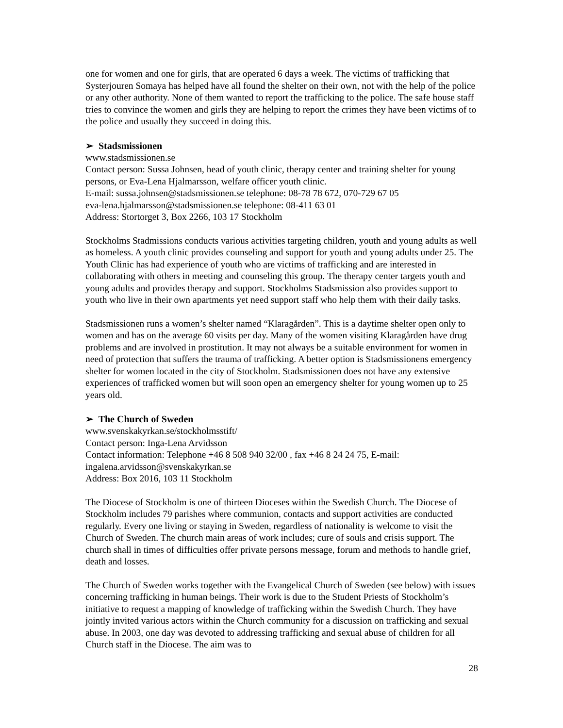one for women and one for girls, that are operated 6 days a week. The victims of trafficking that Systerjouren Somaya has helped have all found the shelter on their own, not with the help of the police or any other authority. None of them wanted to report the trafficking to the police. The safe house staff tries to convince the women and girls they are helping to report the crimes they have been victims of to the police and usually they succeed in doing this.
➢ Stadsmissionen
www.stadsmissionen.se
Contact person: Sussa Johnsen, head of youth clinic, therapy center and training shelter for young persons, or Eva-Lena Hjalmarsson, welfare officer youth clinic.
E-mail: sussa.johnsen@stadsmissionen.se telephone: 08-78 78 672, 070-729 67 05
eva-lena.hjalmarsson@stadsmissionen.se telephone: 08-411 63 01
Address: Stortorget 3, Box 2266, 103 17 Stockholm
Stockholms Stadmissions conducts various activities targeting children, youth and young adults as well as homeless. A youth clinic provides counseling and support for youth and young adults under 25. The Youth Clinic has had experience of youth who are victims of trafficking and are interested in collaborating with others in meeting and counseling this group. The therapy center targets youth and young adults and provides therapy and support. Stockholms Stadsmission also provides support to youth who live in their own apartments yet need support staff who help them with their daily tasks.
Stadsmissionen runs a women’s shelter named “Klaragården”. This is a daytime shelter open only to women and has on the average 60 visits per day. Many of the women visiting Klaragården have drug problems and are involved in prostitution. It may not always be a suitable environment for women in need of protection that suffers the trauma of trafficking. A better option is Stadsmissionens emergency shelter for women located in the city of Stockholm. Stadsmissionen does not have any extensive experiences of trafficked women but will soon open an emergency shelter for young women up to 25 years old.
➢ The Church of Sweden
www.svenskakyrkan.se/stockholmsstift/
Contact person: Inga-Lena Arvidsson
Contact information: Telephone +46 8 508 940 32/00 , fax +46 8 24 24 75, E-mail: ingalena.arvidsson@svenskakyrkan.se
Address: Box 2016, 103 11 Stockholm
The Diocese of Stockholm is one of thirteen Dioceses within the Swedish Church. The Diocese of Stockholm includes 79 parishes where communion, contacts and support activities are conducted regularly. Every one living or staying in Sweden, regardless of nationality is welcome to visit the Church of Sweden. The church main areas of work includes; cure of souls and crisis support. The church shall in times of difficulties offer private persons message, forum and methods to handle grief, death and losses.
The Church of Sweden works together with the Evangelical Church of Sweden (see below) with issues concerning trafficking in human beings. Their work is due to the Student Priests of Stockholm’s initiative to request a mapping of knowledge of trafficking within the Swedish Church. They have jointly invited various actors within the Church community for a discussion on trafficking and sexual abuse. In 2003, one day was devoted to addressing trafficking and sexual abuse of children for all Church staff in the Diocese. The aim was to
28